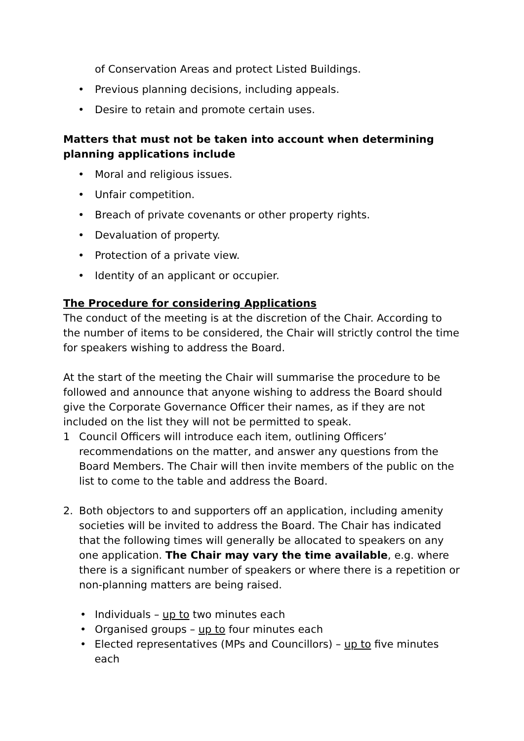of Conservation Areas and protect Listed Buildings.
• Previous planning decisions, including appeals.
• Desire to retain and promote certain uses.
Matters that must not be taken into account when determining planning applications include
• Moral and religious issues.
• Unfair competition.
• Breach of private covenants or other property rights.
• Devaluation of property.
• Protection of a private view.
• Identity of an applicant or occupier.
The Procedure for considering Applications
The conduct of the meeting is at the discretion of the Chair. According to the number of items to be considered, the Chair will strictly control the time for speakers wishing to address the Board.
At the start of the meeting the Chair will summarise the procedure to be followed and announce that anyone wishing to address the Board should give the Corporate Governance Officer their names, as if they are not included on the list they will not be permitted to speak.
1 Council Officers will introduce each item, outlining Officers’ recommendations on the matter, and answer any questions from the Board Members. The Chair will then invite members of the public on the list to come to the table and address the Board.
2. Both objectors to and supporters off an application, including amenity societies will be invited to address the Board. The Chair has indicated that the following times will generally be allocated to speakers on any one application. The Chair may vary the time available, e.g. where there is a significant number of speakers or where there is a repetition or non-planning matters are being raised.
• Individuals – up to two minutes each
• Organised groups – up to four minutes each
• Elected representatives (MPs and Councillors) – up to five minutes each